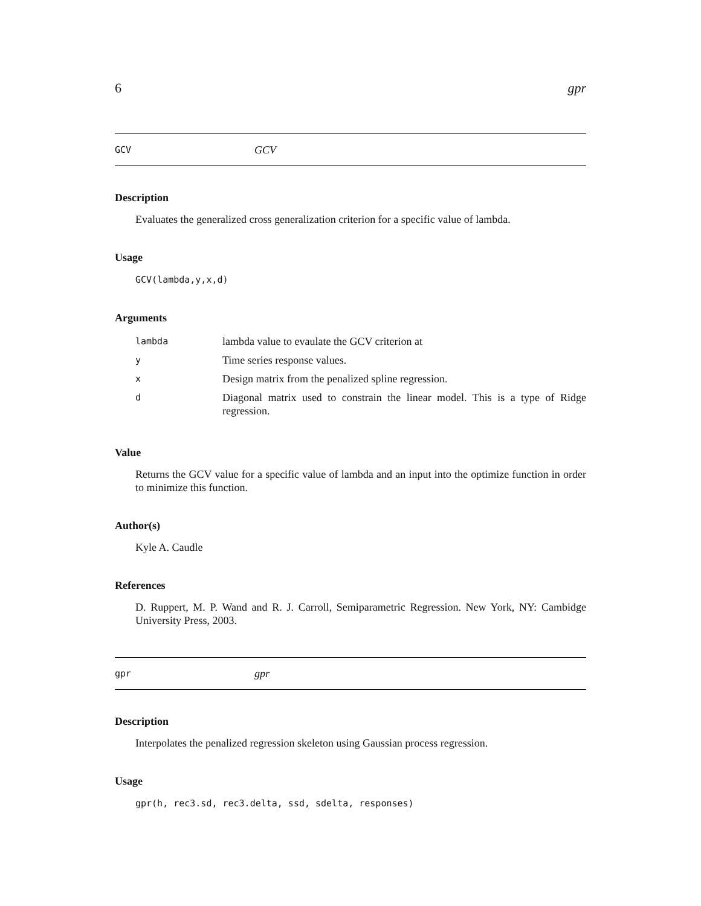6 gpr
GCV GCV
Description
Evaluates the generalized cross generalization criterion for a specific value of lambda.
Usage
GCV(lambda,y,x,d)
Arguments
| lambda | lambda value to evaulate the GCV criterion at |
| y | Time series response values. |
| x | Design matrix from the penalized spline regression. |
| d | Diagonal matrix used to constrain the linear model. This is a type of Ridge regression. |
Value
Returns the GCV value for a specific value of lambda and an input into the optimize function in order to minimize this function.
Author(s)
Kyle A. Caudle
References
D. Ruppert, M. P. Wand and R. J. Carroll, Semiparametric Regression. New York, NY: Cambidge University Press, 2003.
gpr gpr
Description
Interpolates the penalized regression skeleton using Gaussian process regression.
Usage
gpr(h, rec3.sd, rec3.delta, ssd, sdelta, responses)